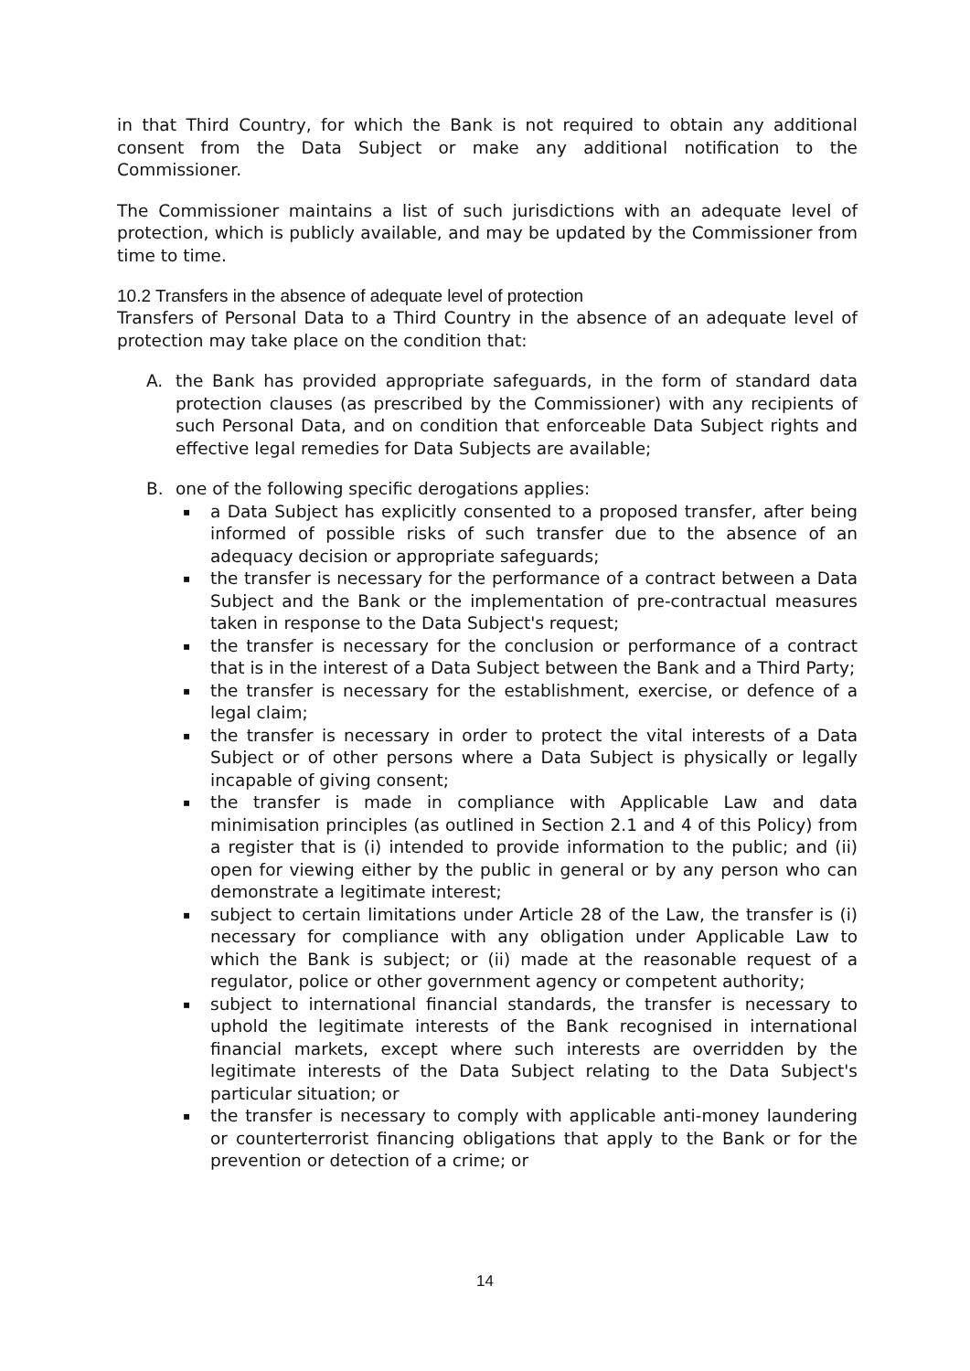in that Third Country, for which the Bank is not required to obtain any additional consent from the Data Subject or make any additional notification to the Commissioner.
The Commissioner maintains a list of such jurisdictions with an adequate level of protection, which is publicly available, and may be updated by the Commissioner from time to time.
10.2 Transfers in the absence of adequate level of protection
Transfers of Personal Data to a Third Country in the absence of an adequate level of protection may take place on the condition that:
A. the Bank has provided appropriate safeguards, in the form of standard data protection clauses (as prescribed by the Commissioner) with any recipients of such Personal Data, and on condition that enforceable Data Subject rights and effective legal remedies for Data Subjects are available;
B. one of the following specific derogations applies:
▪ a Data Subject has explicitly consented to a proposed transfer, after being informed of possible risks of such transfer due to the absence of an adequacy decision or appropriate safeguards;
▪ the transfer is necessary for the performance of a contract between a Data Subject and the Bank or the implementation of pre-contractual measures taken in response to the Data Subject's request;
▪ the transfer is necessary for the conclusion or performance of a contract that is in the interest of a Data Subject between the Bank and a Third Party;
▪ the transfer is necessary for the establishment, exercise, or defence of a legal claim;
▪ the transfer is necessary in order to protect the vital interests of a Data Subject or of other persons where a Data Subject is physically or legally incapable of giving consent;
▪ the transfer is made in compliance with Applicable Law and data minimisation principles (as outlined in Section 2.1 and 4 of this Policy) from a register that is (i) intended to provide information to the public; and (ii) open for viewing either by the public in general or by any person who can demonstrate a legitimate interest;
▪ subject to certain limitations under Article 28 of the Law, the transfer is (i) necessary for compliance with any obligation under Applicable Law to which the Bank is subject; or (ii) made at the reasonable request of a regulator, police or other government agency or competent authority;
▪ subject to international financial standards, the transfer is necessary to uphold the legitimate interests of the Bank recognised in international financial markets, except where such interests are overridden by the legitimate interests of the Data Subject relating to the Data Subject's particular situation; or
▪ the transfer is necessary to comply with applicable anti-money laundering or counterterrorist financing obligations that apply to the Bank or for the prevention or detection of a crime; or
14